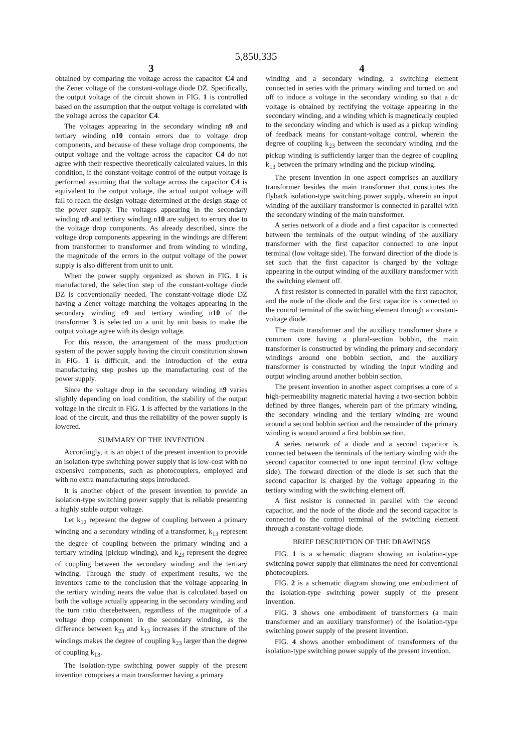5,850,335
3
obtained by comparing the voltage across the capacitor C4 and the Zener voltage of the constant-voltage diode DZ. Specifically, the output voltage of the circuit shown in FIG. 1 is controlled based on the assumption that the output voltage is correlated with the voltage across the capacitor C4.
The voltages appearing in the secondary winding n9 and tertiary winding n10 contain errors due to voltage drop components, and because of these voltage drop components, the output voltage and the voltage across the capacitor C4 do not agree with their respective theoretically calculated values. In this condition, if the constant-voltage control of the output voltage is performed assuming that the voltage across the capacitor C4 is equivalent to the output voltage, the actual output voltage will fail to reach the design voltage determined at the design stage of the power supply. The voltages appearing in the secondary winding n9 and tertiary winding n10 are subject to errors due to the voltage drop components. As already described, since the voltage drop components appearing in the windings are different from transformer to transformer and from winding to winding, the magnitude of the errors in the output voltage of the power supply is also different from unit to unit.
When the power supply organized as shown in FIG. 1 is manufactured, the selection step of the constant-voltage diode DZ is conventionally needed. The constant-voltage diode DZ having a Zener voltage matching the voltages appearing in the secondary winding n9 and tertiary winding n10 of the transformer 3 is selected on a unit by unit basis to make the output voltage agree with its design voltage.
For this reason, the arrangement of the mass production system of the power supply having the circuit constitution shown in FIG. 1 is difficult, and the introduction of the extra manufacturing step pushes up the manufacturing cost of the power supply.
Since the voltage drop in the secondary winding n9 varies slightly depending on load condition, the stability of the output voltage in the circuit in FIG. 1 is affected by the variations in the load of the circuit, and thus the reliability of the power supply is lowered.
SUMMARY OF THE INVENTION
Accordingly, it is an object of the present invention to provide an isolation-type switching power supply that is low-cost with no expensive components, such as photocouplers, employed and with no extra manufacturing steps introduced.
It is another object of the present invention to provide an isolation-type switching power supply that is reliable presenting a highly stable output voltage.
Let k<sub>12</sub> represent the degree of coupling between a primary winding and a secondary winding of a transformer, k<sub>13</sub> represent the degree of coupling between the primary winding and a tertiary winding (pickup winding), and k<sub>23</sub> represent the degree of coupling between the secondary winding and the tertiary winding. Through the study of experiment results, we the inventors came to the conclusion that the voltage appearing in the tertiary winding nears the value that is calculated based on both the voltage actually appearing in the secondary winding and the turn ratio therebetween, regardless of the magnitude of a voltage drop component in the secondary winding, as the difference between k<sub>23</sub> and k<sub>13</sub> increases if the structure of the windings makes the degree of coupling k<sub>23</sub> larger than the degree of coupling k<sub>13</sub>.
The isolation-type switching power supply of the present invention comprises a main transformer having a primary
4
winding and a secondary winding, a switching element connected in series with the primary winding and turned on and off to induce a voltage in the secondary winding so that a dc voltage is obtained by rectifying the voltage appearing in the secondary winding, and a winding which is magnetically coupled to the secondary winding and which is used as a pickup winding of feedback means for constant-voltage control, wherein the degree of coupling k<sub>23</sub> between the secondary winding and the pickup winding is sufficiently larger than the degree of coupling k<sub>13</sub> between the primary winding and the pickup winding.
The present invention in one aspect comprises an auxiliary transformer besides the main transformer that constitutes the flyback isolation-type switching power supply, wherein an input winding of the auxiliary transformer is connected in parallel with the secondary winding of the main transformer.
A series network of a diode and a first capacitor is connected between the terminals of the output winding of the auxiliary transformer with the first capacitor connected to one input terminal (low voltage side). The forward direction of the diode is set such that the first capacitor is charged by the voltage appearing in the output winding of the auxiliary transformer with the switching element off.
A first resistor is connected in parallel with the first capacitor, and the node of the diode and the first capacitor is connected to the control terminal of the switching element through a constant-voltage diode.
The main transformer and the auxiliary transformer share a common core having a plural-section bobbin, the main transformer is constructed by winding the primary and secondary windings around one bobbin section, and the auxiliary transformer is constructed by winding the input winding and output winding around another bobbin section.
The present invention in another aspect comprises a core of a high-permeability magnetic material having a two-section bobbin defined by three flanges, wherein part of the primary winding, the secondary winding and the tertiary winding are wound around a second bobbin section and the remainder of the primary winding is wound around a first bobbin section.
A series network of a diode and a second capacitor is connected between the terminals of the tertiary winding with the second capacitor connected to one input terminal (low voltage side). The forward direction of the diode is set such that the second capacitor is charged by the voltage appearing in the tertiary winding with the switching element off.
A first resistor is connected in parallel with the second capacitor, and the node of the diode and the second capacitor is connected to the control terminal of the switching element through a constant-voltage diode.
BRIEF DESCRIPTION OF THE DRAWINGS
FIG. 1 is a schematic diagram showing an isolation-type switching power supply that eliminates the need for conventional photocouplers.
FIG. 2 is a schematic diagram showing one embodiment of the isolation-type switching power supply of the present invention.
FIG. 3 shows one embodiment of transformers (a main transformer and an auxiliary transformer) of the isolation-type switching power supply of the present invention.
FIG. 4 shows another embodiment of transformers of the isolation-type switching power supply of the present invention.